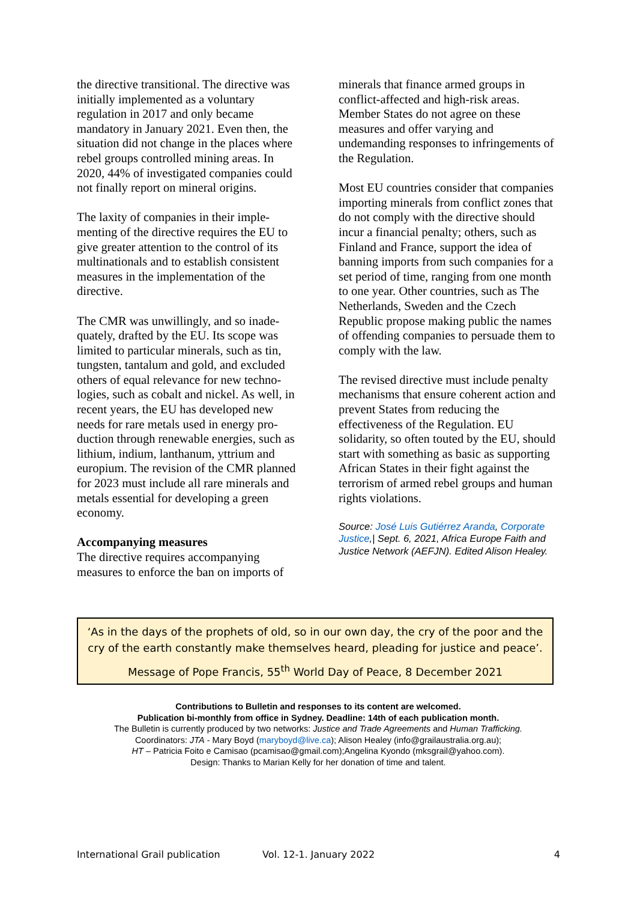the directive transitional. The directive was initially implemented as a voluntary regulation in 2017 and only became mandatory in January 2021. Even then, the situation did not change in the places where rebel groups controlled mining areas. In 2020, 44% of investigated companies could not finally report on mineral origins.
The laxity of companies in their imple-menting of the directive requires the EU to give greater attention to the control of its multinationals and to establish consistent measures in the implementation of the directive.
The CMR was unwillingly, and so inade-quately, drafted by the EU. Its scope was limited to particular minerals, such as tin, tungsten, tantalum and gold, and excluded others of equal relevance for new techno-logies, such as cobalt and nickel. As well, in recent years, the EU has developed new needs for rare metals used in energy pro-duction through renewable energies, such as lithium, indium, lanthanum, yttrium and europium. The revision of the CMR planned for 2023 must include all rare minerals and metals essential for developing a green economy.
Accompanying measures
The directive requires accompanying measures to enforce the ban on imports of
minerals that finance armed groups in conflict-affected and high-risk areas. Member States do not agree on these measures and offer varying and undemanding responses to infringements of the Regulation.
Most EU countries consider that companies importing minerals from conflict zones that do not comply with the directive should incur a financial penalty; others, such as Finland and France, support the idea of banning imports from such companies for a set period of time, ranging from one month to one year. Other countries, such as The Netherlands, Sweden and the Czech Republic propose making public the names of offending companies to persuade them to comply with the law.
The revised directive must include penalty mechanisms that ensure coherent action and prevent States from reducing the effectiveness of the Regulation. EU solidarity, so often touted by the EU, should start with something as basic as supporting African States in their fight against the terrorism of armed rebel groups and human rights violations.
Source: José Luis Gutiérrez Aranda, Corporate Justice,| Sept. 6, 2021, Africa Europe Faith and Justice Network (AEFJN). Edited Alison Healey.
‘As in the days of the prophets of old, so in our own day, the cry of the poor and the cry of the earth constantly make themselves heard, pleading for justice and peace’.
Message of Pope Francis, 55<sup>th</sup> World Day of Peace, 8 December 2021
Contributions to Bulletin and responses to its content are welcomed.
Publication bi-monthly from office in Sydney. Deadline: 14th of each publication month.
The Bulletin is currently produced by two networks: Justice and Trade Agreements and Human Trafficking.
Coordinators: JTA - Mary Boyd (maryboyd@live.ca); Alison Healey (info@grailaustralia.org.au);
HT – Patricia Foito e Camisao (pcamisao@gmail.com);Angelina Kyondo (mksgrail@yahoo.com).
Design: Thanks to Marian Kelly for her donation of time and talent.
International Grail publication Vol. 12-1. January 2022 4